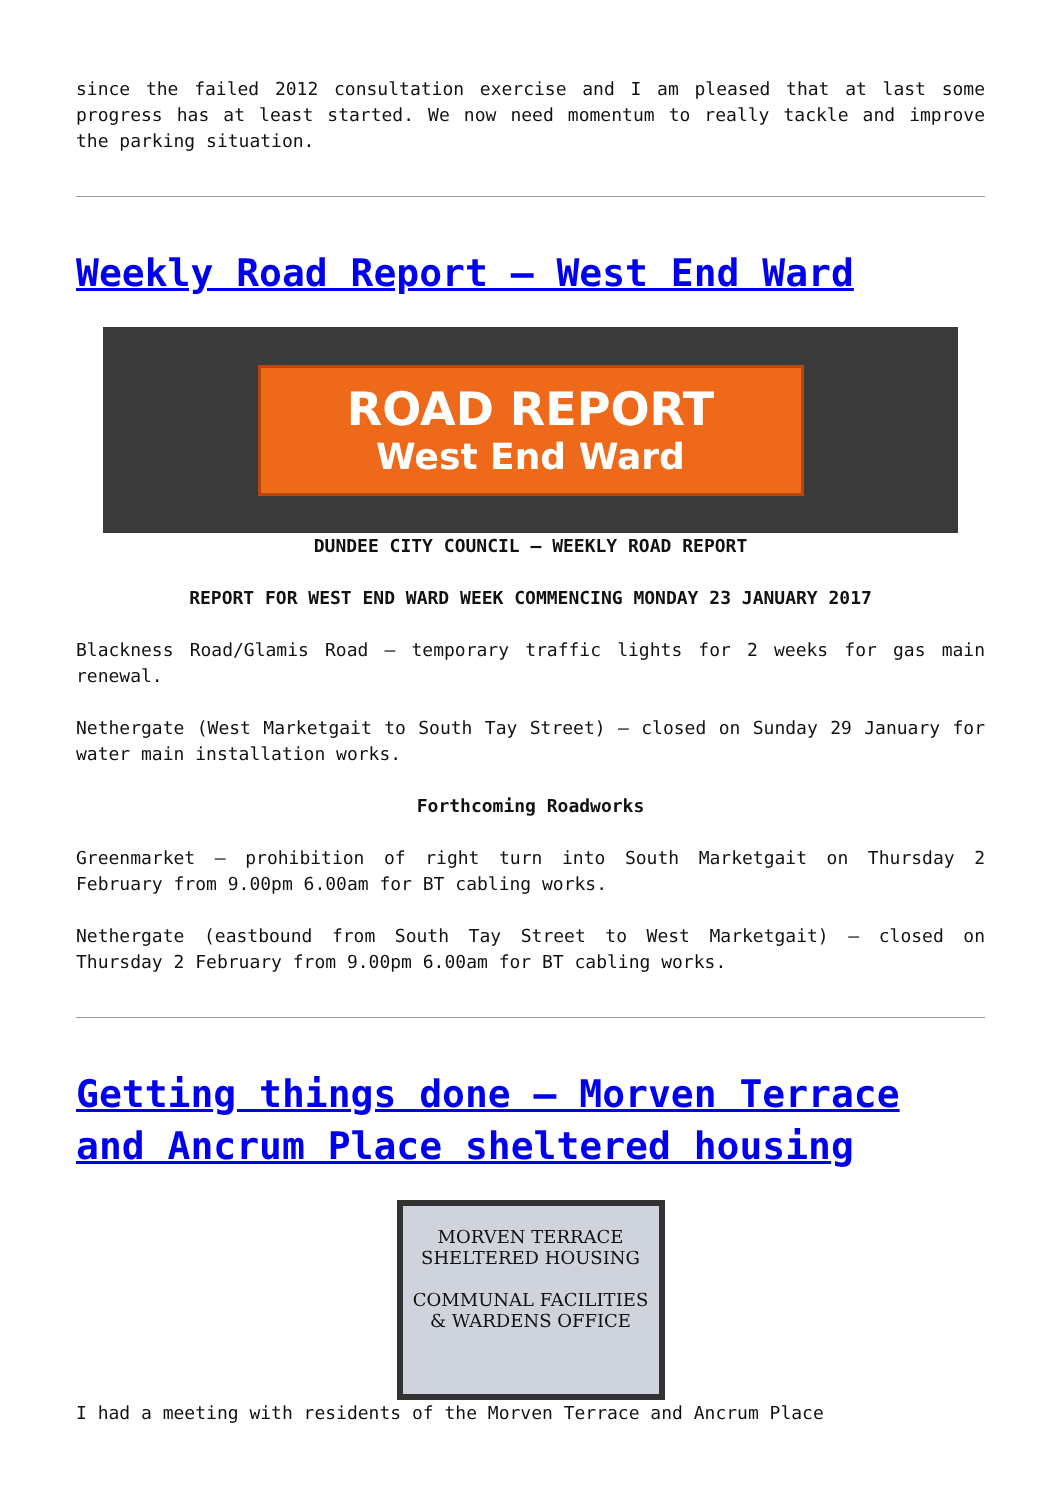since the failed 2012 consultation exercise and I am pleased that at last some progress has at least started. We now need momentum to really tackle and improve the parking situation.
Weekly Road Report – West End Ward
ROAD REPORT
West End Ward
DUNDEE CITY COUNCIL – WEEKLY ROAD REPORT
REPORT FOR WEST END WARD WEEK COMMENCING MONDAY 23 JANUARY 2017
Blackness Road/Glamis Road – temporary traffic lights for 2 weeks for gas main renewal.
Nethergate (West Marketgait to South Tay Street) – closed on Sunday 29 January for water main installation works.
Forthcoming Roadworks
Greenmarket – prohibition of right turn into South Marketgait on Thursday 2 February from 9.00pm 6.00am for BT cabling works.
Nethergate (eastbound from South Tay Street to West Marketgait) – closed on Thursday 2 February from 9.00pm 6.00am for BT cabling works.
Getting things done – Morven Terrace and Ancrum Place sheltered housing
MORVEN TERRACE
SHELTERED HOUSING
COMMUNAL FACILITIES
& WARDENS OFFICE
I had a meeting with residents of the Morven Terrace and Ancrum Place